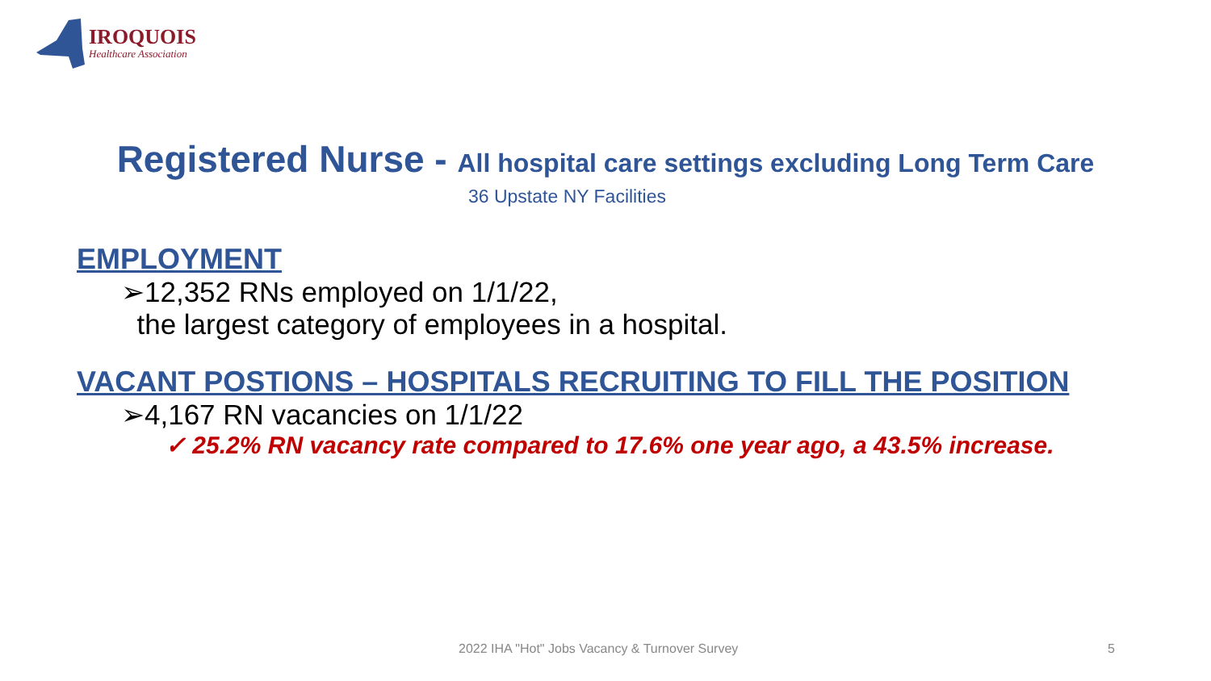IROQUOIS
Healthcare Association
Registered Nurse - All hospital care settings excluding Long Term Care
36 Upstate NY Facilities
EMPLOYMENT
➢12,352 RNs employed on 1/1/22,
the largest category of employees in a hospital.
VACANT POSTIONS – HOSPITALS RECRUITING TO FILL THE POSITION
➢4,167 RN vacancies on 1/1/22
✓ 25.2% RN vacancy rate compared to 17.6% one year ago, a 43.5% increase.
2022 IHA "Hot" Jobs Vacancy & Turnover Survey
5